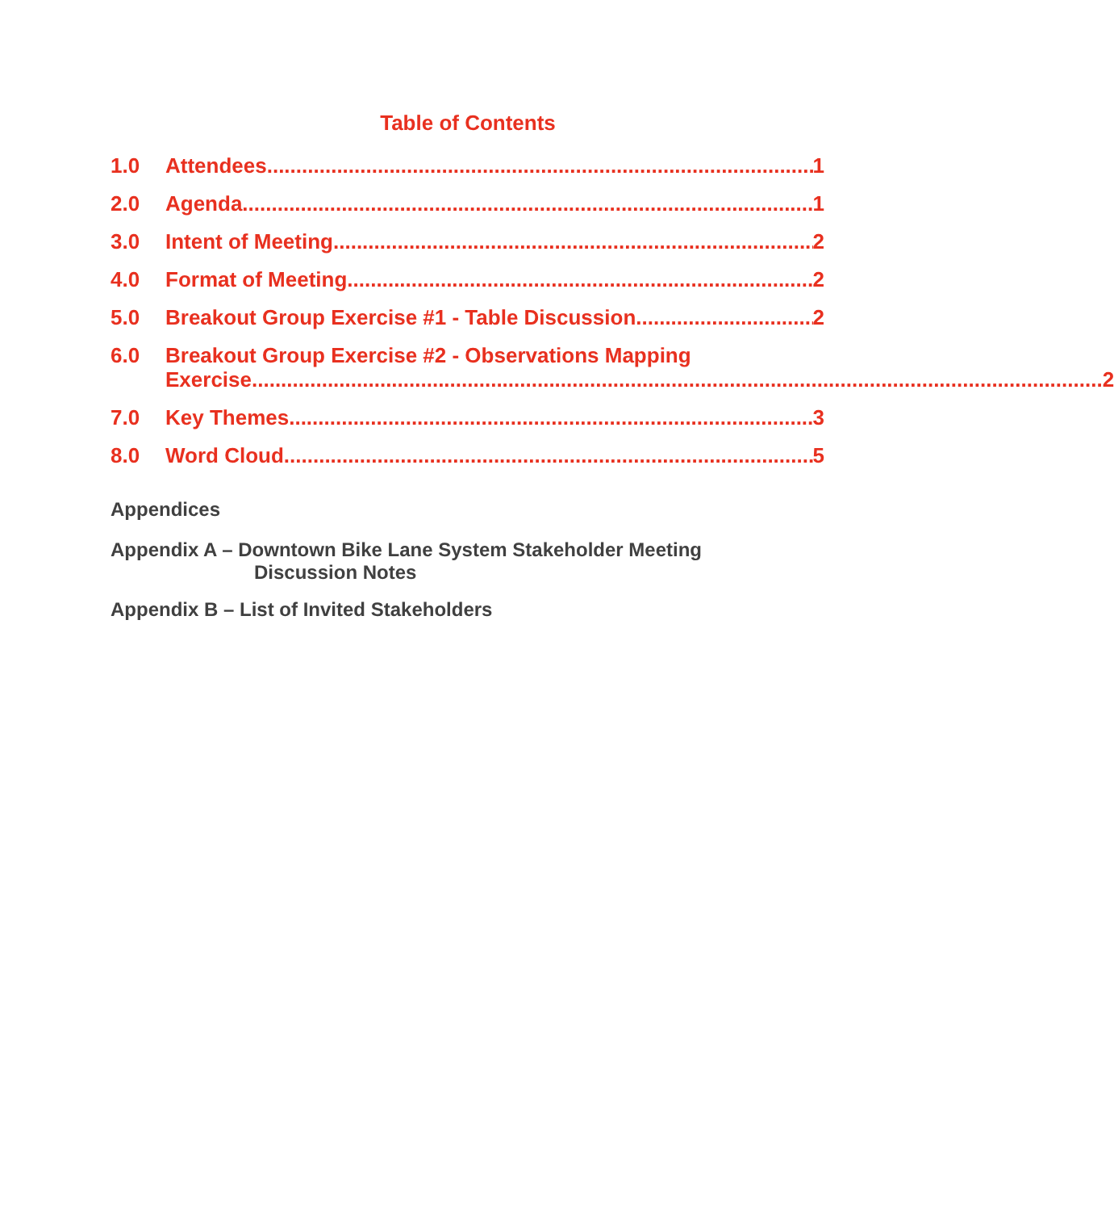Table of Contents
1.0 Attendees 1
2.0 Agenda 1
3.0 Intent of Meeting 2
4.0 Format of Meeting 2
5.0 Breakout Group Exercise #1 - Table Discussion 2
6.0 Breakout Group Exercise #2 - Observations Mapping
Exercise 2
7.0 Key Themes 3
8.0 Word Cloud 5
Appendices
Appendix A – Downtown Bike Lane System Stakeholder Meeting
Discussion Notes
Appendix B – List of Invited Stakeholders